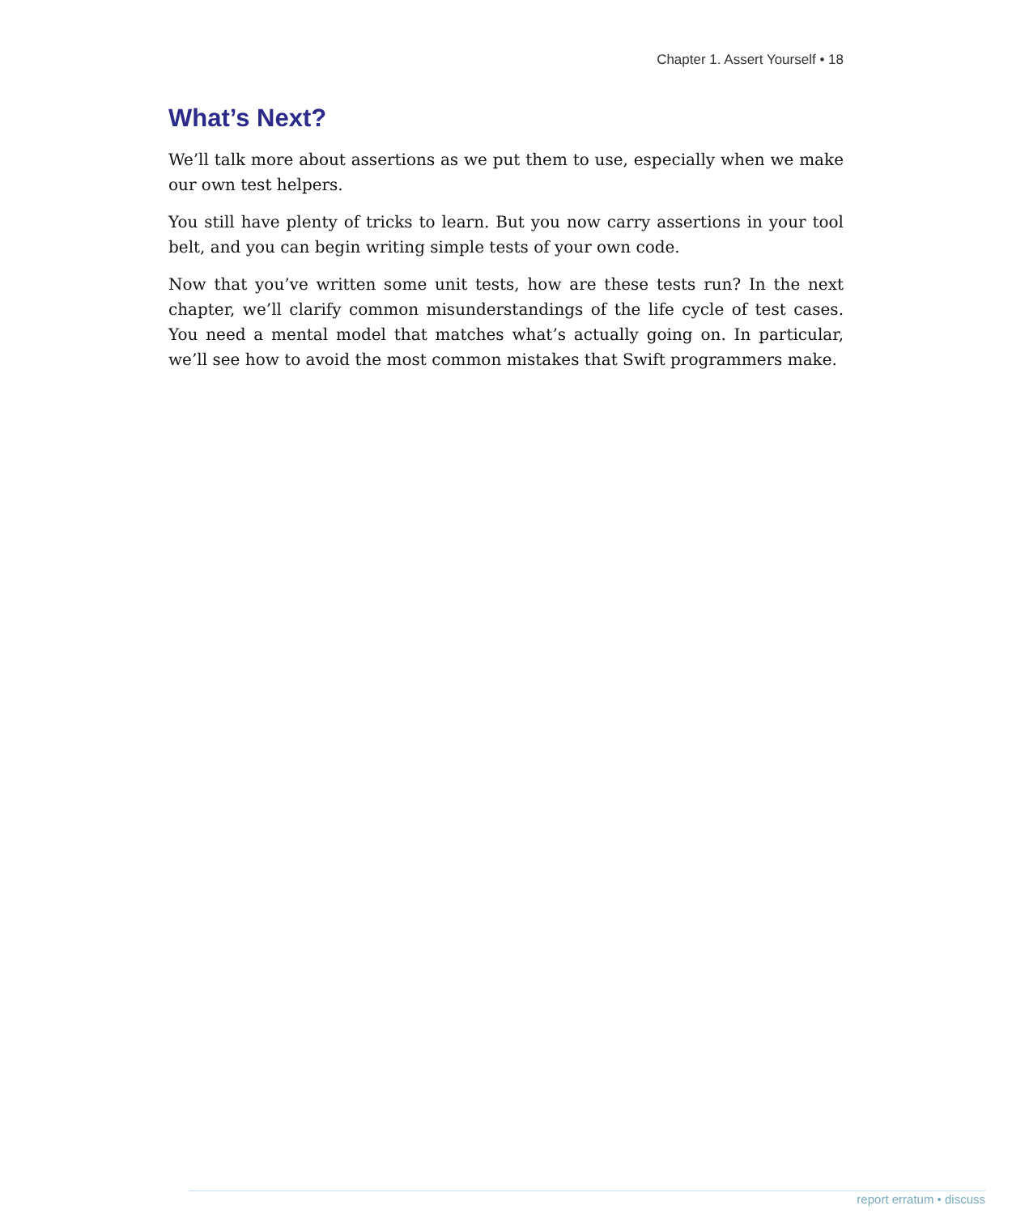Chapter 1. Assert Yourself • 18
What’s Next?
We’ll talk more about assertions as we put them to use, especially when we make our own test helpers.
You still have plenty of tricks to learn. But you now carry assertions in your tool belt, and you can begin writing simple tests of your own code.
Now that you’ve written some unit tests, how are these tests run? In the next chapter, we’ll clarify common misunderstandings of the life cycle of test cases. You need a mental model that matches what’s actually going on. In particular, we’ll see how to avoid the most common mistakes that Swift programmers make.
report erratum • discuss